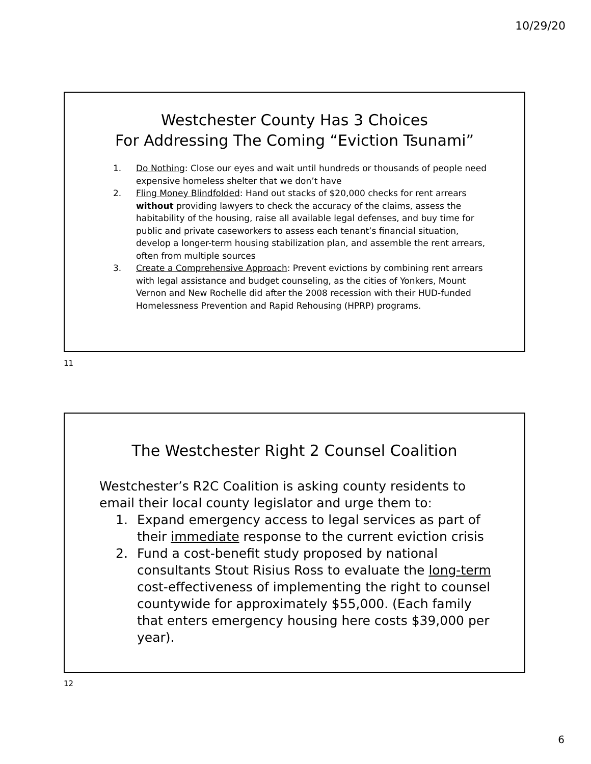10/29/20
Westchester County Has 3 Choices
For Addressing The Coming “Eviction Tsunami”
1. Do Nothing: Close our eyes and wait until hundreds or thousands of people need expensive homeless shelter that we don’t have
2. Fling Money Blindfolded: Hand out stacks of $20,000 checks for rent arrears without providing lawyers to check the accuracy of the claims, assess the habitability of the housing, raise all available legal defenses, and buy time for public and private caseworkers to assess each tenant’s financial situation, develop a longer-term housing stabilization plan, and assemble the rent arrears, often from multiple sources
3. Create a Comprehensive Approach: Prevent evictions by combining rent arrears with legal assistance and budget counseling, as the cities of Yonkers, Mount Vernon and New Rochelle did after the 2008 recession with their HUD-funded Homelessness Prevention and Rapid Rehousing (HPRP) programs.
11
The Westchester Right 2 Counsel Coalition
Westchester’s R2C Coalition is asking county residents to email their local county legislator and urge them to:
1. Expand emergency access to legal services as part of their immediate response to the current eviction crisis
2. Fund a cost-benefit study proposed by national consultants Stout Risius Ross to evaluate the long-term cost-effectiveness of implementing the right to counsel countywide for approximately $55,000. (Each family that enters emergency housing here costs $39,000 per year).
12
6